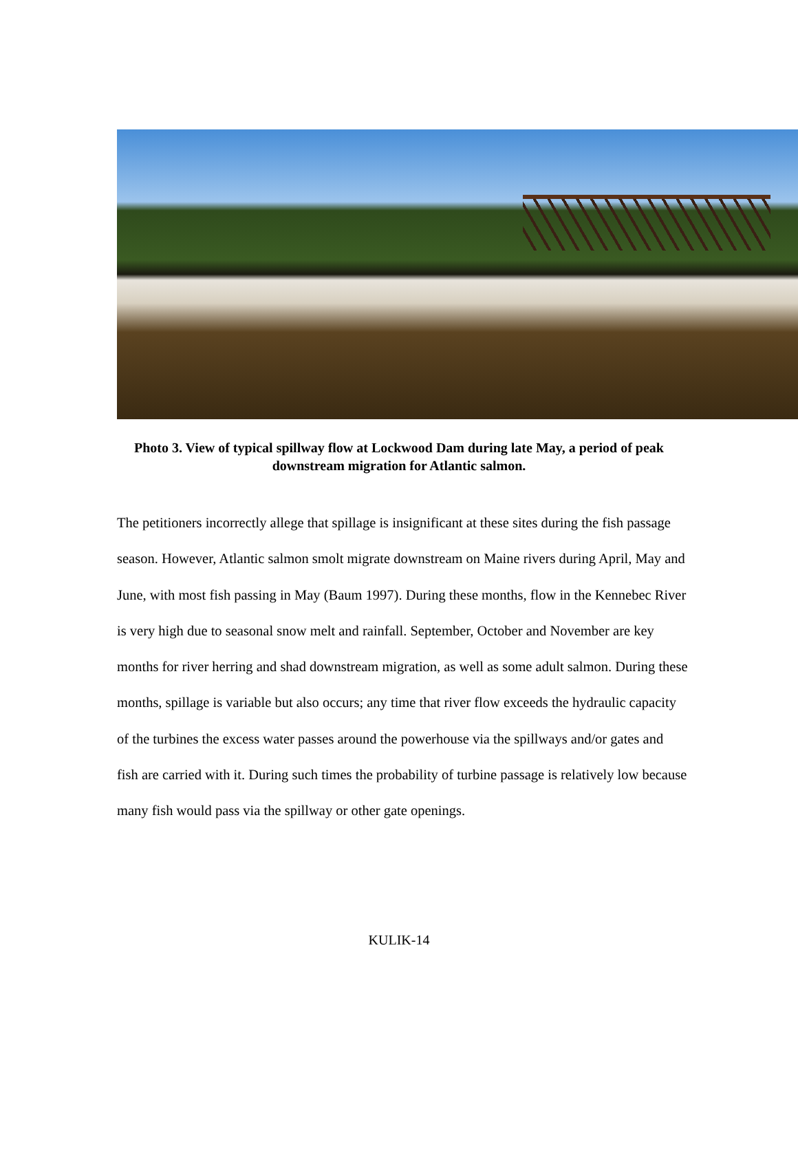Photo 3. View of typical spillway flow at Lockwood Dam during late May, a period of peak downstream migration for Atlantic salmon.
The petitioners incorrectly allege that spillage is insignificant at these sites during the fish passage season. However, Atlantic salmon smolt migrate downstream on Maine rivers during April, May and June, with most fish passing in May (Baum 1997). During these months, flow in the Kennebec River is very high due to seasonal snow melt and rainfall. September, October and November are key months for river herring and shad downstream migration, as well as some adult salmon. During these months, spillage is variable but also occurs; any time that river flow exceeds the hydraulic capacity of the turbines the excess water passes around the powerhouse via the spillways and/or gates and fish are carried with it. During such times the probability of turbine passage is relatively low because many fish would pass via the spillway or other gate openings.
KULIK-14